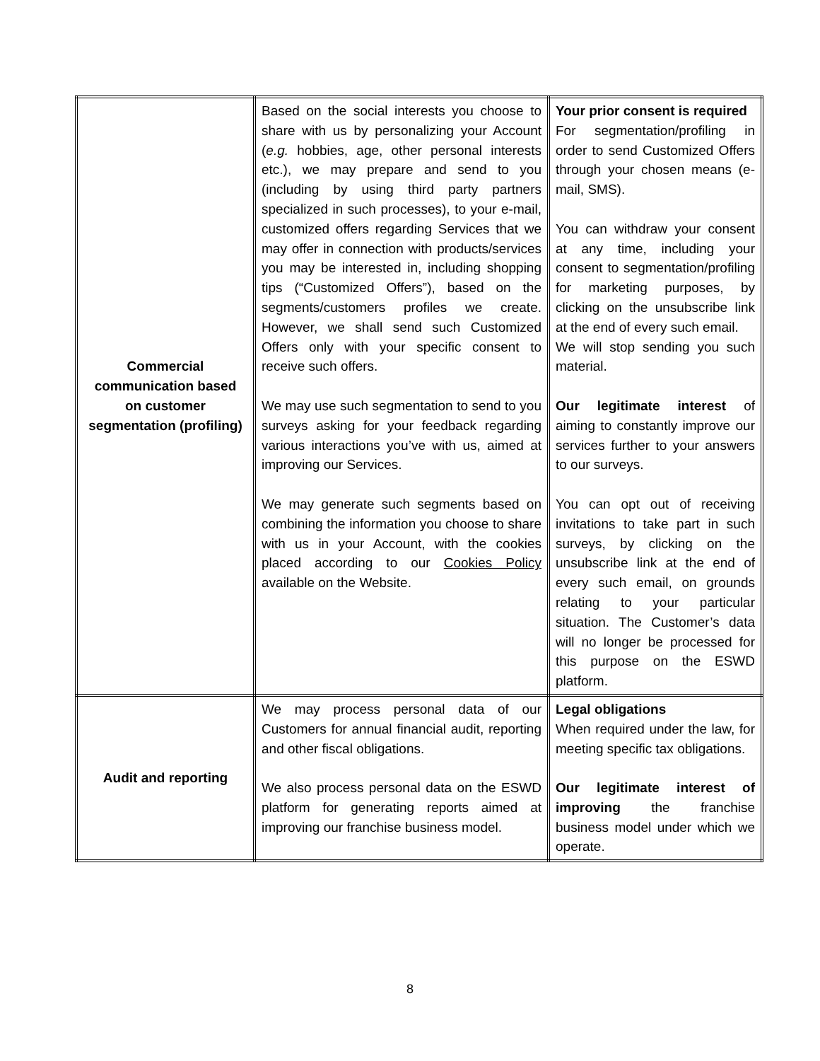| Commercial communication based on customer segmentation (profiling) | Based on the social interests you choose to share with us by personalizing your Account ( e.g. hobbies, age, other personal interests etc.), we may prepare and send to you (including by using third party partners specialized in such processes), to your e-mail, customized offers regarding Services that we may offer in connection with products/services you may be interested in, including shopping tips (“Customized Offers”), based on the segments/customers profiles we create. However, we shall send such Customized Offers only with your specific consent to receive such offers. We may use such segmentation to send to you surveys asking for your feedback regarding various interactions you’ve with us, aimed at improving our Services. We may generate such segments based on combining the information you choose to share with us in your Account, with the cookies placed according to our Cookies Policy available on the Website. | Your prior consent is required For segmentation/profiling in order to send Customized Offers through your chosen means (e-mail, SMS). You can withdraw your consent at any time, including your consent to segmentation/profiling for marketing purposes, by clicking on the unsubscribe link at the end of every such email. We will stop sending you such material. Our legitimate interest of aiming to constantly improve our services further to your answers to our surveys. You can opt out of receiving invitations to take part in such surveys, by clicking on the unsubscribe link at the end of every such email, on grounds relating to your particular situation. The Customer’s data will no longer be processed for this purpose on the ESWD platform. |
| Audit and reporting | We may process personal data of our Customers for annual financial audit, reporting and other fiscal obligations. We also process personal data on the ESWD platform for generating reports aimed at improving our franchise business model. | Legal obligations When required under the law, for meeting specific tax obligations. Our legitimate interest of improving the franchise business model under which we operate. |
8